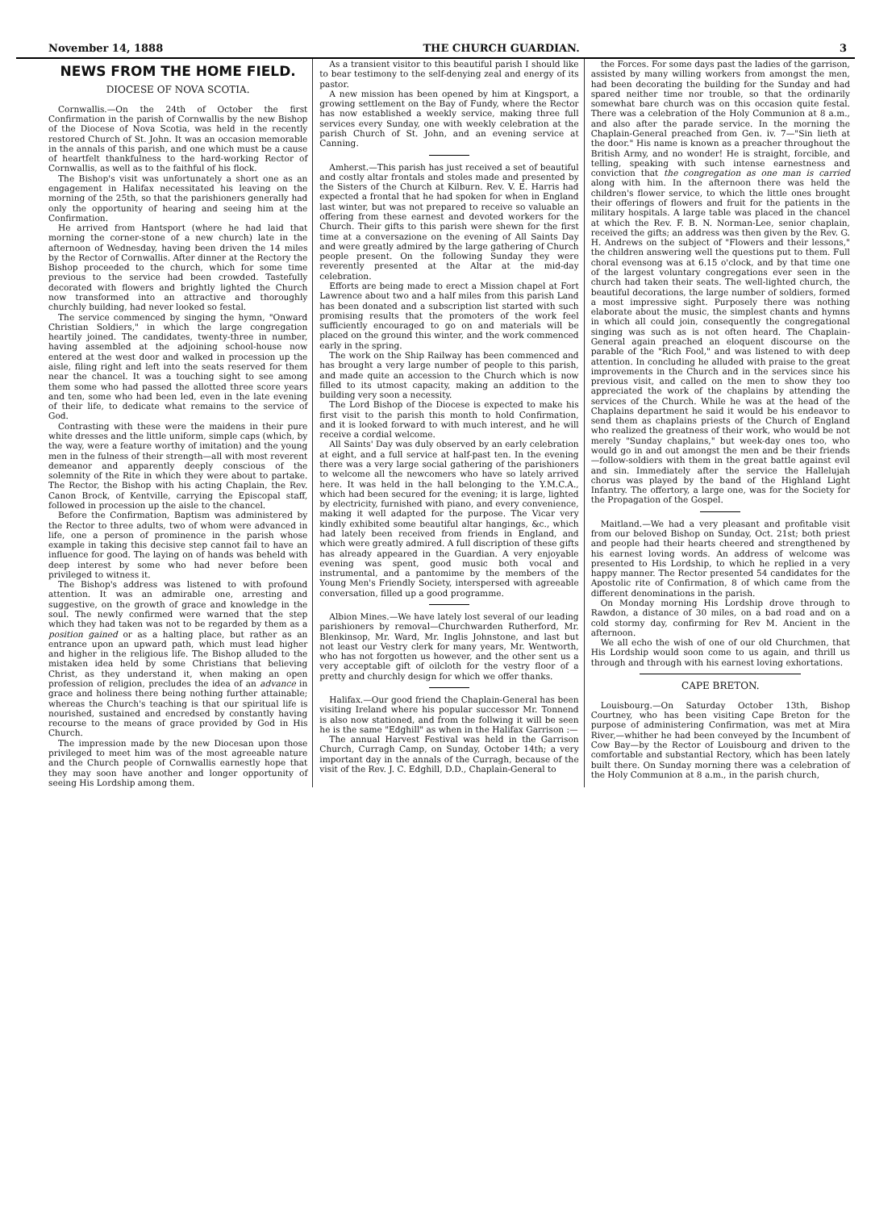November 14, 1888 THE CHURCH GUARDIAN. 3
NEWS FROM THE HOME FIELD.
DIOCESE OF NOVA SCOTIA.
Cornwallis.—On the 24th of October the first Confirmation in the parish of Cornwallis by the new Bishop of the Diocese of Nova Scotia, was held in the recently restored Church of St. John. It was an occasion memorable in the annals of this parish, and one which must be a cause of heartfelt thankfulness to the hard-working Rector of Cornwallis, as well as to the faithful of his flock.
The Bishop's visit was unfortunately a short one as an engagement in Halifax necessitated his leaving on the morning of the 25th, so that the parishioners generally had only the opportunity of hearing and seeing him at the Confirmation.
He arrived from Hantsport (where he had laid that morning the corner-stone of a new church) late in the afternoon of Wednesday, having been driven the 14 miles by the Rector of Cornwallis. After dinner at the Rectory the Bishop proceeded to the church, which for some time previous to the service had been crowded. Tastefully decorated with flowers and brightly lighted the Church now transformed into an attractive and thoroughly churchly building, had never looked so festal.
The service commenced by singing the hymn, "Onward Christian Soldiers," in which the large congregation heartily joined. The candidates, twenty-three in number, having assembled at the adjoining school-house now entered at the west door and walked in procession up the aisle, filing right and left into the seats reserved for them near the chancel. It was a touching sight to see among them some who had passed the allotted three score years and ten, some who had been led, even in the late evening of their life, to dedicate what remains to the service of God.
Contrasting with these were the maidens in their pure white dresses and the little uniform, simple caps (which, by the way, were a feature worthy of imitation) and the young men in the fulness of their strength—all with most reverent demeanor and apparently deeply conscious of the solemnity of the Rite in which they were about to partake. The Rector, the Bishop with his acting Chaplain, the Rev. Canon Brock, of Kentville, carrying the Episcopal staff, followed in procession up the aisle to the chancel.
Before the Confirmation, Baptism was administered by the Rector to three adults, two of whom were advanced in life, one a person of prominence in the parish whose example in taking this decisive step cannot fail to have an influence for good. The laying on of hands was beheld with deep interest by some who had never before been privileged to witness it.
The Bishop's address was listened to with profound attention. It was an admirable one, arresting and suggestive, on the growth of grace and knowledge in the soul. The newly confirmed were warned that the step which they had taken was not to be regarded by them as a position gained or as a halting place, but rather as an entrance upon an upward path, which must lead higher and higher in the religious life. The Bishop alluded to the mistaken idea held by some Christians that believing Christ, as they understand it, when making an open profession of religion, precludes the idea of an advance in grace and holiness there being nothing further attainable; whereas the Church's teaching is that our spiritual life is nourished, sustained and encredsed by constantly having recourse to the means of grace provided by God in His Church.
The impression made by the new Diocesan upon those privileged to meet him was of the most agreeable nature and the Church people of Cornwallis earnestly hope that they may soon have another and longer opportunity of seeing His Lordship among them.
As a transient visitor to this beautiful parish I should like to bear testimony to the self-denying zeal and energy of its pastor.
A new mission has been opened by him at Kingsport, a growing settlement on the Bay of Fundy, where the Rector has now established a weekly service, making three full services every Sunday, one with weekly celebration at the parish Church of St. John, and an evening service at Canning.
Amherst.—This parish has just received a set of beautiful and costly altar frontals and stoles made and presented by the Sisters of the Church at Kilburn. Rev. V. E. Harris had expected a frontal that he had spoken for when in England last winter, but was not prepared to receive so valuable an offering from these earnest and devoted workers for the Church. Their gifts to this parish were shewn for the first time at a conversazione on the evening of All Saints Day and were greatly admired by the large gathering of Church people present. On the following Sunday they were reverently presented at the Altar at the mid-day celebration.
Efforts are being made to erect a Mission chapel at Fort Lawrence about two and a half miles from this parish Land has been donated and a subscription list started with such promising results that the promoters of the work feel sufficiently encouraged to go on and materials will be placed on the ground this winter, and the work commenced early in the spring.
The work on the Ship Railway has been commenced and has brought a very large number of people to this parish, and made quite an accession to the Church which is now filled to its utmost capacity, making an addition to the building very soon a necessity.
The Lord Bishop of the Diocese is expected to make his first visit to the parish this month to hold Confirmation, and it is looked forward to with much interest, and he will receive a cordial welcome.
All Saints' Day was duly observed by an early celebration at eight, and a full service at half-past ten. In the evening there was a very large social gathering of the parishioners to welcome all the newcomers who have so lately arrived here. It was held in the hall belonging to the Y.M.C.A., which had been secured for the evening; it is large, lighted by electricity, furnished with piano, and every convenience, making it well adapted for the purpose. The Vicar very kindly exhibited some beautiful altar hangings, &c., which had lately been received from friends in England, and which were greatly admired. A full discription of these gifts has already appeared in the Guardian. A very enjoyable evening was spent, good music both vocal and instrumental, and a pantomime by the members of the Young Men's Friendly Society, interspersed with agreeable conversation, filled up a good programme.
Albion Mines.—We have lately lost several of our leading parishioners by removal—Churchwarden Rutherford, Mr. Blenkinsop, Mr. Ward, Mr. Inglis Johnstone, and last but not least our Vestry clerk for many years, Mr. Wentworth, who has not forgotten us however, and the other sent us a very acceptable gift of oilcloth for the vestry floor of a pretty and churchly design for which we offer thanks.
Halifax.—Our good friend the Chaplain-General has been visiting Ireland where his popular successor Mr. Tonnend is also now stationed, and from the follwing it will be seen he is the same "Edghill" as when in the Halifax Garrison :—
The annual Harvest Festival was held in the Garrison Church, Curragh Camp, on Sunday, October 14th; a very important day in the annals of the Curragh, because of the visit of the Rev. J. C. Edghill, D.D., Chaplain-General to
the Forces. For some days past the ladies of the garrison, assisted by many willing workers from amongst the men, had been decorating the building for the Sunday and had spared neither time nor trouble, so that the ordinarily somewhat bare church was on this occasion quite festal. There was a celebration of the Holy Communion at 8 a.m., and also after the parade service. In the morning the Chaplain-General preached from Gen. iv. 7—"Sin lieth at the door." His name is known as a preacher throughout the British Army, and no wonder! He is straight, forcible, and telling, speaking with such intense earnestness and conviction that the congregation as one man is carried along with him. In the afternoon there was held the children's flower service, to which the little ones brought their offerings of flowers and fruit for the patients in the military hospitals. A large table was placed in the chancel at which the Rev. F. B. N. Norman-Lee, senior chaplain, received the gifts; an address was then given by the Rev. G. H. Andrews on the subject of "Flowers and their lessons," the children answering well the questions put to them. Full choral evensong was at 6.15 o'clock, and by that time one of the largest voluntary congregations ever seen in the church had taken their seats. The well-lighted church, the beautiful decorations, the large number of soldiers, formed a most impressive sight. Purposely there was nothing elaborate about the music, the simplest chants and hymns in which all could join, consequently the congregational singing was such as is not often heard. The Chaplain-General again preached an eloquent discourse on the parable of the "Rich Fool," and was listened to with deep attention. In concluding he alluded with praise to the great improvements in the Church and in the services since his previous visit, and called on the men to show they too appreciated the work of the chaplains by attending the services of the Church. While he was at the head of the Chaplains department he said it would be his endeavor to send them as chaplains priests of the Church of England who realized the greatness of their work, who would be not merely "Sunday chaplains," but week-day ones too, who would go in and out amongst the men and be their friends—follow-soldiers with them in the great battle against evil and sin. Immediately after the service the Hallelujah chorus was played by the band of the Highland Light Infantry. The offertory, a large one, was for the Society for the Propagation of the Gospel.
Maitland.—We had a very pleasant and profitable visit from our beloved Bishop on Sunday, Oct. 21st; both priest and people had their hearts cheered and strengthened by his earnest loving words. An address of welcome was presented to His Lordship, to which he replied in a very happy manner. The Rector presented 54 candidates for the Apostolic rite of Confirmation, 8 of which came from the different denominations in the parish.
On Monday morning His Lordship drove through to Rawdon, a distance of 30 miles, on a bad road and on a cold stormy day, confirming for Rev M. Ancient in the afternoon.
We all echo the wish of one of our old Churchmen, that His Lordship would soon come to us again, and thrill us through and through with his earnest loving exhortations.
CAPE BRETON.
Louisbourg.—On Saturday October 13th, Bishop Courtney, who has been visiting Cape Breton for the purpose of administering Confirmation, was met at Mira River,—whither he had been conveyed by the Incumbent of Cow Bay—by the Rector of Louisbourg and driven to the comfortable and substantial Rectory, which has been lately built there. On Sunday morning there was a celebration of the Holy Communion at 8 a.m., in the parish church,